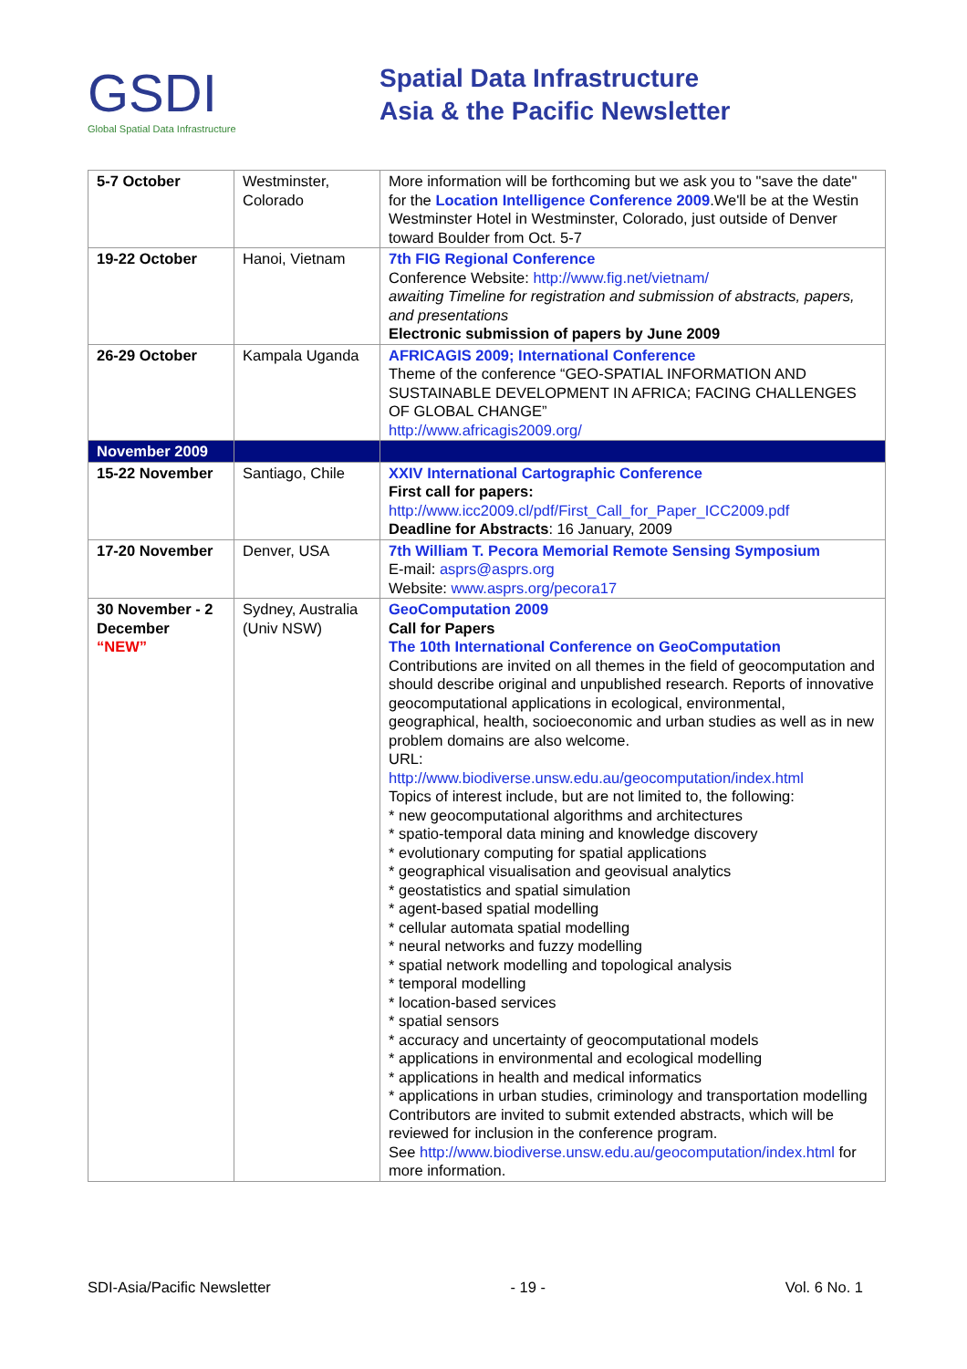GSDI
Global Spatial Data Infrastructure
Spatial Data Infrastructure
Asia & the Pacific Newsletter
| 5-7 October | Westminster, Colorado | More information will be forthcoming but we ask you to "save the date" for the Location Intelligence Conference 2009 .We'll be at the Westin Westminster Hotel in Westminster, Colorado, just outside of Denver toward Boulder from Oct. 5-7 |
| 19-22 October | Hanoi, Vietnam | 7th FIG Regional Conference Conference Website: http://www.fig.net/vietnam/ awaiting Timeline for registration and submission of abstracts, papers, and presentations Electronic submission of papers by June 2009 |
| 26-29 October | Kampala Uganda | AFRICAGIS 2009; International Conference Theme of the conference “GEO-SPATIAL INFORMATION AND SUSTAINABLE DEVELOPMENT IN AFRICA; FACING CHALLENGES OF GLOBAL CHANGE” http://www.africagis2009.org/ |
| November 2009 | | |
| 15-22 November | Santiago, Chile | XXIV International Cartographic Conference First call for papers: http://www.icc2009.cl/pdf/First_Call_for_Paper_ICC2009.pdf Deadline for Abstracts : 16 January, 2009 |
| 17-20 November | Denver, USA | 7th William T. Pecora Memorial Remote Sensing Symposium E-mail: asprs@asprs.org Website: www.asprs.org/pecora17 |
| 30 November - 2 December “NEW” | Sydney, Australia (Univ NSW) | GeoComputation 2009 Call for Papers The 10th International Conference on GeoComputation Contributions are invited on all themes in the field of geocomputation and should describe original and unpublished research. Reports of innovative geocomputational applications in ecological, environmental, geographical, health, socioeconomic and urban studies as well as in new problem domains are also welcome. URL: http://www.biodiverse.unsw.edu.au/geocomputation/index.html Topics of interest include, but are not limited to, the following: * new geocomputational algorithms and architectures * spatio-temporal data mining and knowledge discovery * evolutionary computing for spatial applications * geographical visualisation and geovisual analytics * geostatistics and spatial simulation * agent-based spatial modelling * cellular automata spatial modelling * neural networks and fuzzy modelling * spatial network modelling and topological analysis * temporal modelling * location-based services * spatial sensors * accuracy and uncertainty of geocomputational models * applications in environmental and ecological modelling * applications in health and medical informatics * applications in urban studies, criminology and transportation modelling Contributors are invited to submit extended abstracts, which will be reviewed for inclusion in the conference program. See http://www.biodiverse.unsw.edu.au/geocomputation/index.html for more information. |
SDI-Asia/Pacific Newsletter - 19 - Vol. 6 No. 1